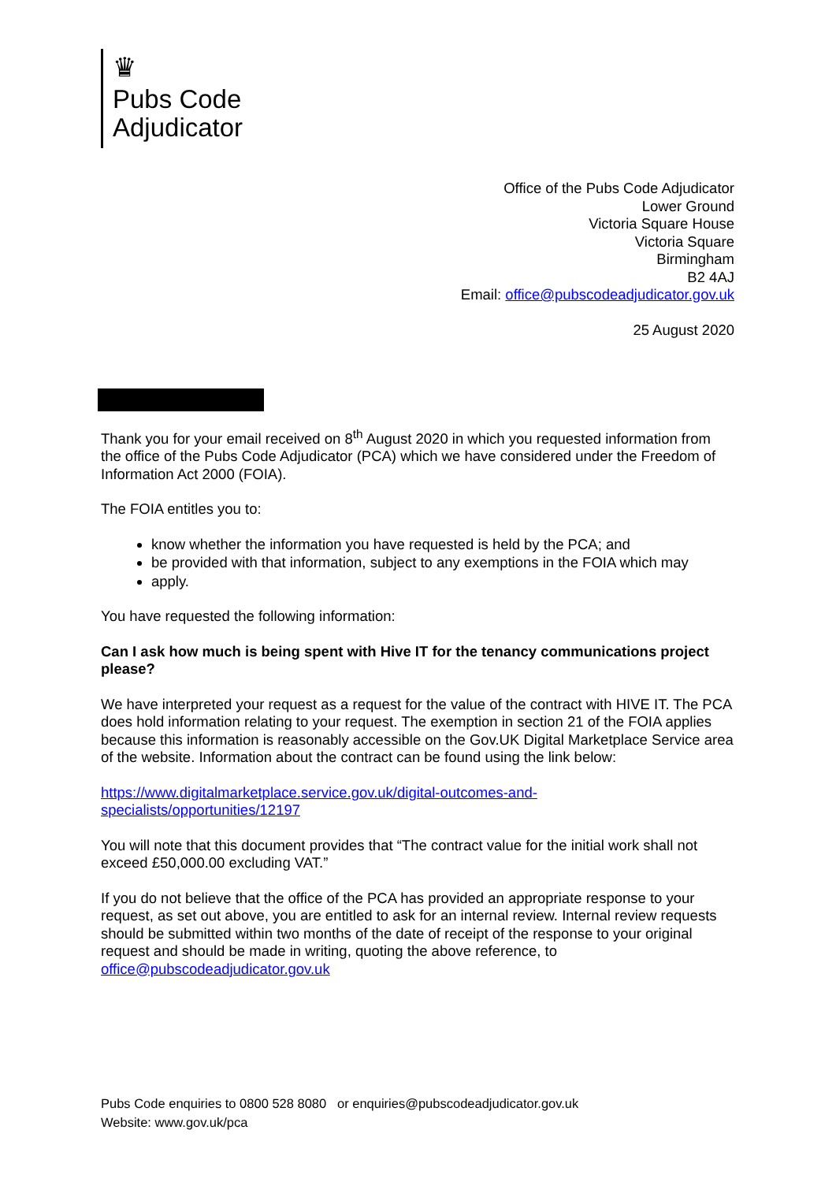♛
Pubs Code
Adjudicator
Office of the Pubs Code Adjudicator
Lower Ground
Victoria Square House
Victoria Square
Birmingham
B2 4AJ
Email: office@pubscodeadjudicator.gov.uk
25 August 2020
Thank you for your email received on 8<sup>th</sup> August 2020 in which you requested information from the office of the Pubs Code Adjudicator (PCA) which we have considered under the Freedom of Information Act 2000 (FOIA).
The FOIA entitles you to:
know whether the information you have requested is held by the PCA; and
be provided with that information, subject to any exemptions in the FOIA which may
apply.
You have requested the following information:
Can I ask how much is being spent with Hive IT for the tenancy communications project please?
We have interpreted your request as a request for the value of the contract with HIVE IT. The PCA does hold information relating to your request. The exemption in section 21 of the FOIA applies because this information is reasonably accessible on the Gov.UK Digital Marketplace Service area of the website. Information about the contract can be found using the link below:
https://www.digitalmarketplace.service.gov.uk/digital-outcomes-and-specialists/opportunities/12197
You will note that this document provides that “The contract value for the initial work shall not exceed £50,000.00 excluding VAT.”
If you do not believe that the office of the PCA has provided an appropriate response to your request, as set out above, you are entitled to ask for an internal review. Internal review requests should be submitted within two months of the date of receipt of the response to your original request and should be made in writing, quoting the above reference, to office@pubscodeadjudicator.gov.uk
Pubs Code enquiries to 0800 528 8080 or enquiries@pubscodeadjudicator.gov.uk
Website: www.gov.uk/pca